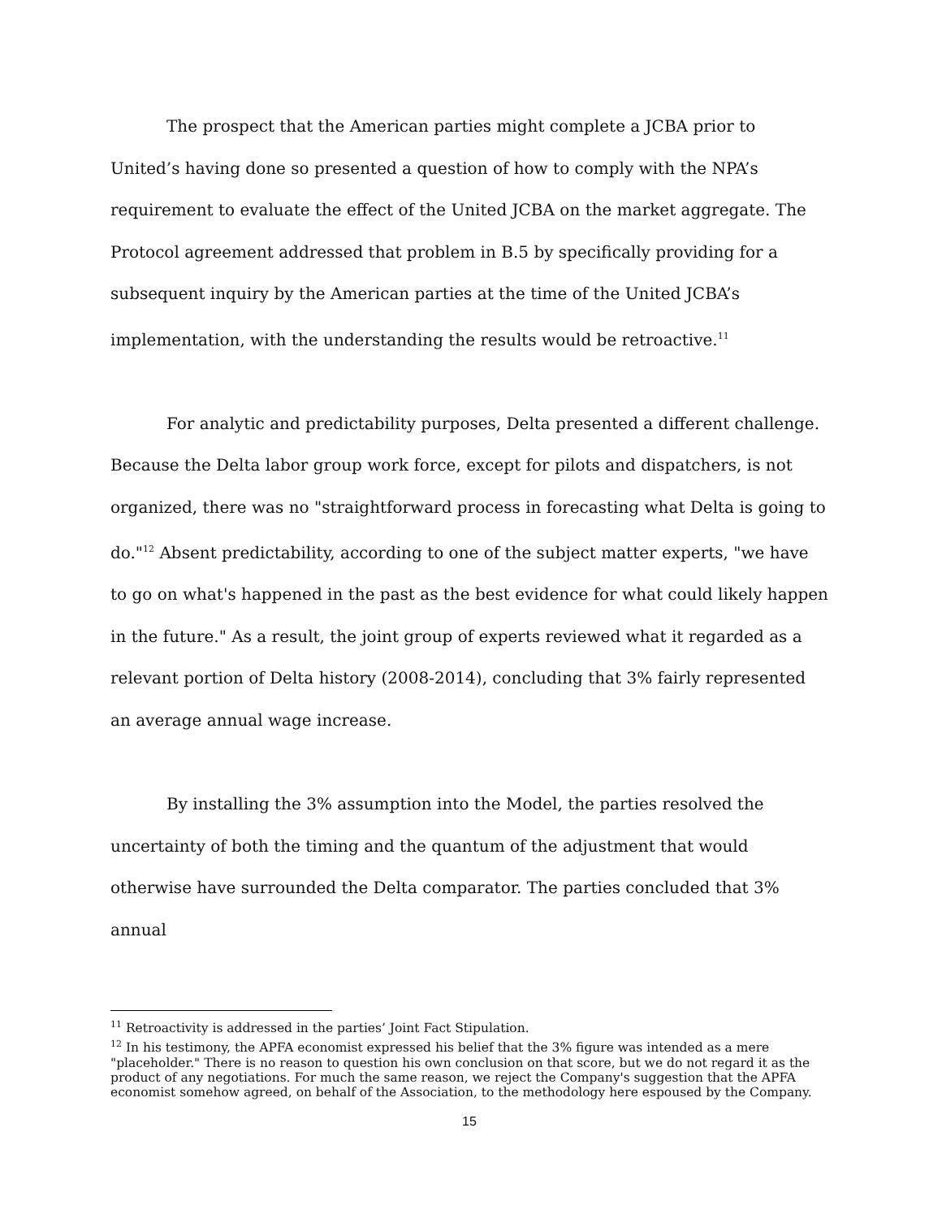The prospect that the American parties might complete a JCBA prior to United’s having done so presented a question of how to comply with the NPA’s requirement to evaluate the effect of the United JCBA on the market aggregate. The Protocol agreement addressed that problem in B.5 by specifically providing for a subsequent inquiry by the American parties at the time of the United JCBA’s implementation, with the understanding the results would be retroactive.<sup>11</sup>
For analytic and predictability purposes, Delta presented a different challenge. Because the Delta labor group work force, except for pilots and dispatchers, is not organized, there was no "straightforward process in forecasting what Delta is going to do."<sup>12</sup> Absent predictability, according to one of the subject matter experts, "we have to go on what's happened in the past as the best evidence for what could likely happen in the future." As a result, the joint group of experts reviewed what it regarded as a relevant portion of Delta history (2008-2014), concluding that 3% fairly represented an average annual wage increase.
By installing the 3% assumption into the Model, the parties resolved the uncertainty of both the timing and the quantum of the adjustment that would otherwise have surrounded the Delta comparator. The parties concluded that 3% annual
<sup>11</sup> Retroactivity is addressed in the parties’ Joint Fact Stipulation.
<sup>12</sup> In his testimony, the APFA economist expressed his belief that the 3% figure was intended as a mere "placeholder." There is no reason to question his own conclusion on that score, but we do not regard it as the product of any negotiations. For much the same reason, we reject the Company's suggestion that the APFA economist somehow agreed, on behalf of the Association, to the methodology here espoused by the Company.
15